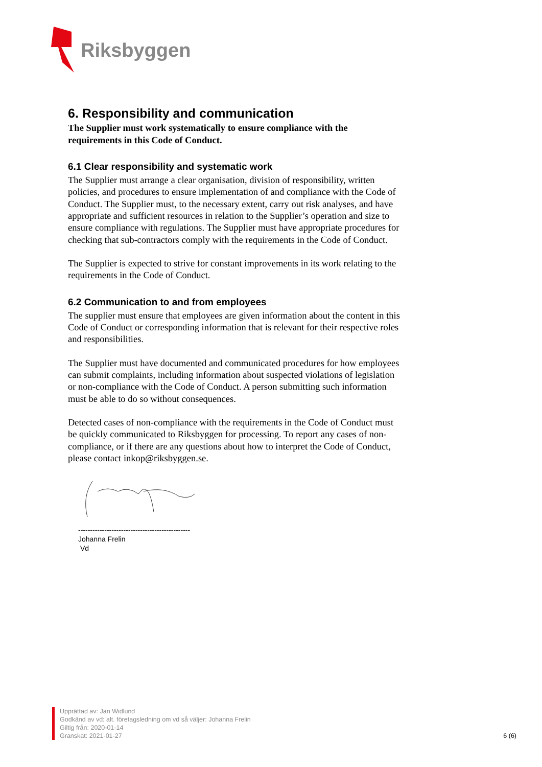Riksbyggen
6. Responsibility and communication
The Supplier must work systematically to ensure compliance with the requirements in this Code of Conduct.
6.1 Clear responsibility and systematic work
The Supplier must arrange a clear organisation, division of responsibility, written policies, and procedures to ensure implementation of and compliance with the Code of Conduct. The Supplier must, to the necessary extent, carry out risk analyses, and have appropriate and sufficient resources in relation to the Supplier’s operation and size to ensure compliance with regulations. The Supplier must have appropriate procedures for checking that sub-contractors comply with the requirements in the Code of Conduct.
The Supplier is expected to strive for constant improvements in its work relating to the requirements in the Code of Conduct.
6.2 Communication to and from employees
The supplier must ensure that employees are given information about the content in this Code of Conduct or corresponding information that is relevant for their respective roles and responsibilities.
The Supplier must have documented and communicated procedures for how employees can submit complaints, including information about suspected violations of legislation or non-compliance with the Code of Conduct. A person submitting such information must be able to do so without consequences.
Detected cases of non-compliance with the requirements in the Code of Conduct must be quickly communicated to Riksbyggen for processing. To report any cases of non-compliance, or if there are any questions about how to interpret the Code of Conduct, please contact inkop@riksbyggen.se.
-----------------------------------------------
Johanna Frelin
Vd
Upprättad av: Jan Widlund
Godkänd av vd: alt. företagsledning om vd så väljer: Johanna Frelin
Giltig från: 2020-01-14
Granskat: 2021-01-27
6 (6)